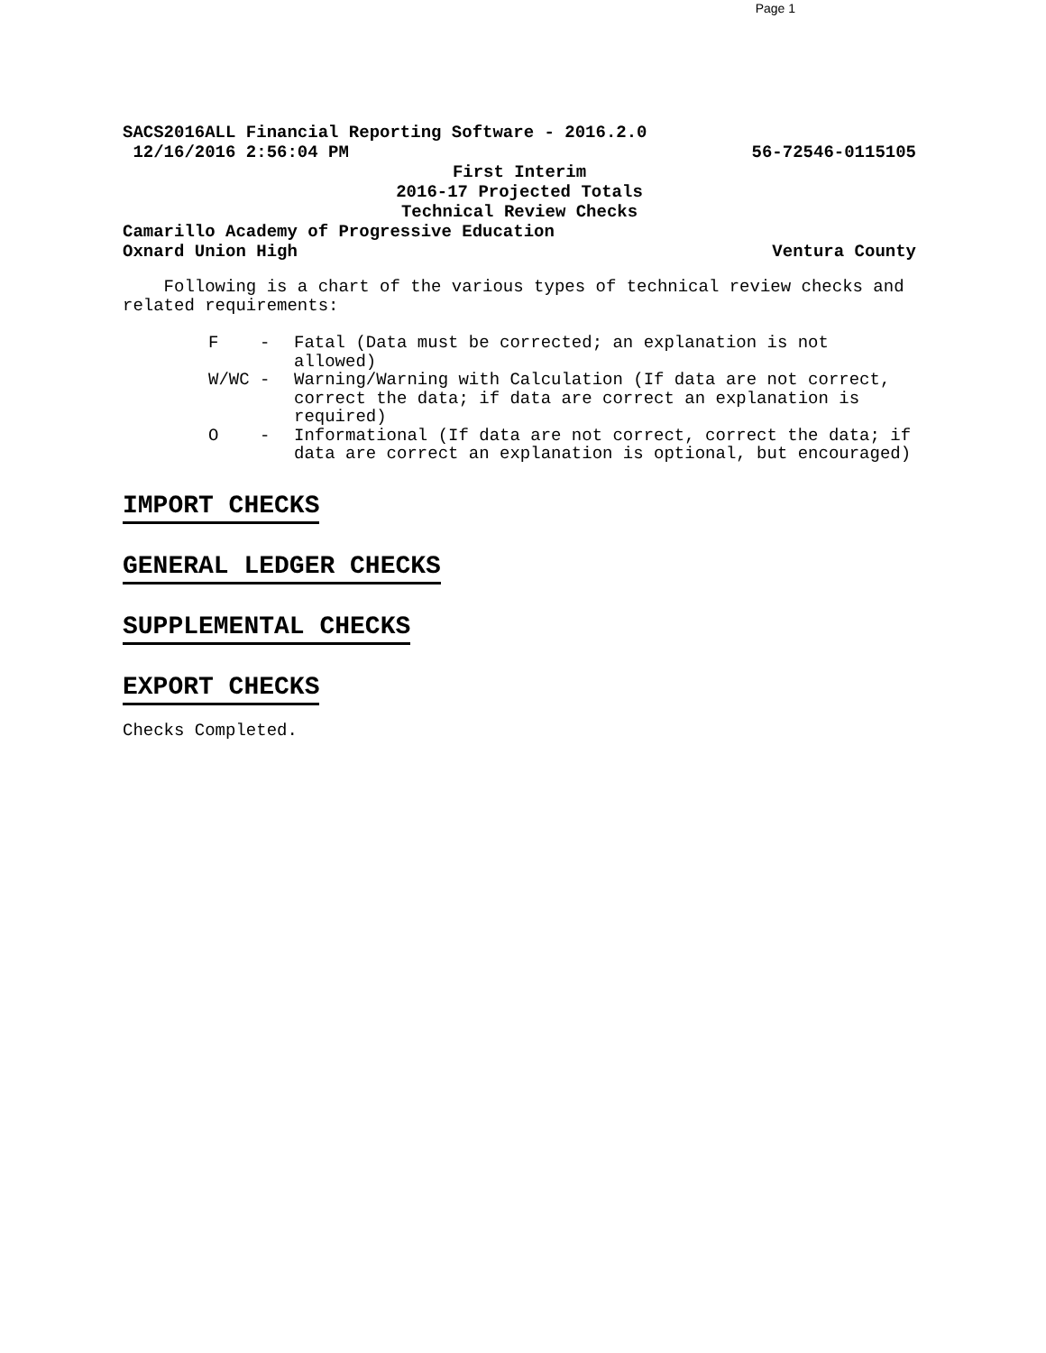Page 1
SACS2016ALL Financial Reporting Software - 2016.2.0
12/16/2016 2:56:04 PM 56-72546-0115105
First Interim
2016-17 Projected Totals
Technical Review Checks
Camarillo Academy of Progressive Education
Oxnard Union High Ventura County
Following is a chart of the various types of technical review checks and related requirements:
F - Fatal (Data must be corrected; an explanation is not allowed)
W/WC - Warning/Warning with Calculation (If data are not correct, correct the data; if data are correct an explanation is required)
O - Informational (If data are not correct, correct the data; if data are correct an explanation is optional, but encouraged)
IMPORT CHECKS
GENERAL LEDGER CHECKS
SUPPLEMENTAL CHECKS
EXPORT CHECKS
Checks Completed.